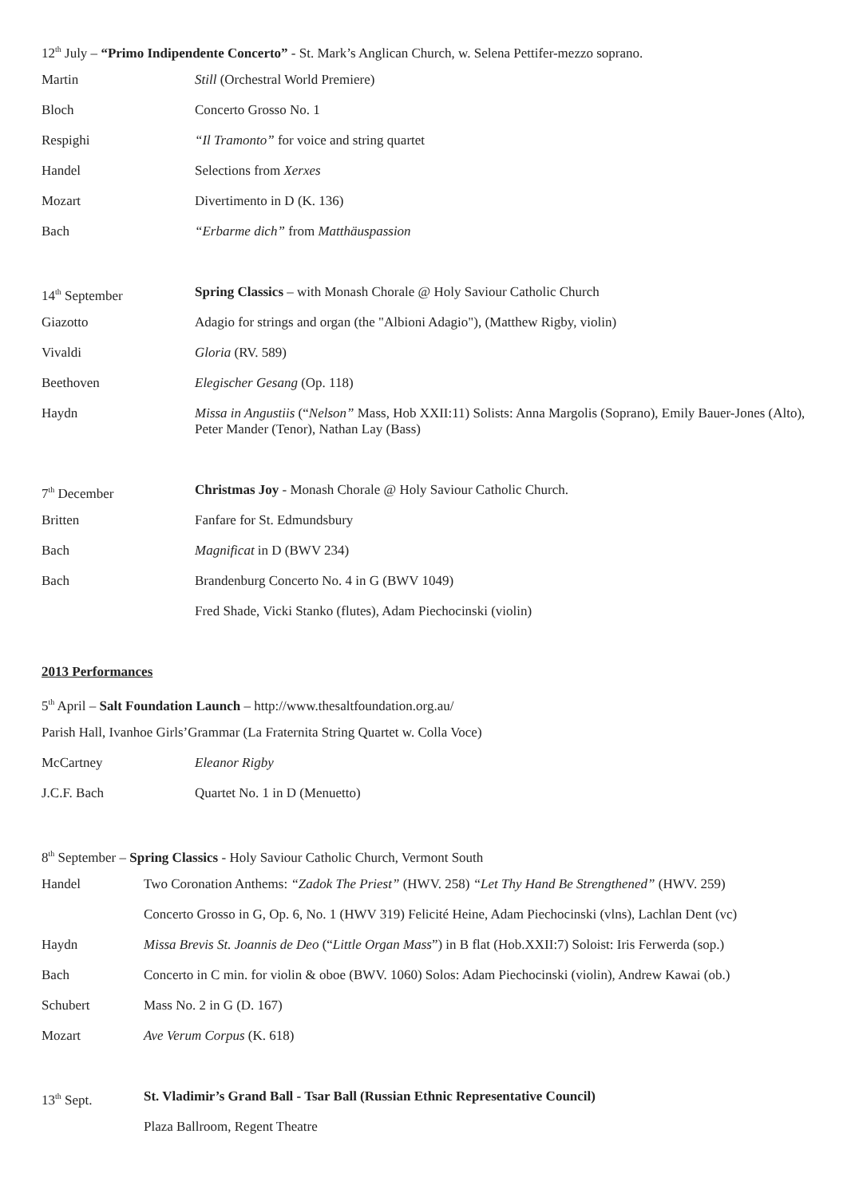12<sup>th</sup> July – “Primo Indipendente Concerto” - St. Mark’s Anglican Church, w. Selena Pettifer-mezzo soprano.
Martin Still (Orchestral World Premiere)
Bloch Concerto Grosso No. 1
Respighi “Il Tramonto” for voice and string quartet
Handel Selections from Xerxes
Mozart Divertimento in D (K. 136)
Bach “Erbarme dich” from Matthäuspassion
14<sup>th</sup> September Spring Classics – with Monash Chorale @ Holy Saviour Catholic Church
Giazotto Adagio for strings and organ (the "Albioni Adagio"), (Matthew Rigby, violin)
Vivaldi Gloria (RV. 589)
Beethoven Elegischer Gesang (Op. 118)
Haydn Missa in Angustiis (“Nelson” Mass, Hob XXII:11) Solists: Anna Margolis (Soprano), Emily Bauer-Jones (Alto), Peter Mander (Tenor), Nathan Lay (Bass)
7<sup>th</sup> December Christmas Joy - Monash Chorale @ Holy Saviour Catholic Church.
Britten Fanfare for St. Edmundsbury
Bach Magnificat in D (BWV 234)
Bach Brandenburg Concerto No. 4 in G (BWV 1049)
Fred Shade, Vicki Stanko (flutes), Adam Piechocinski (violin)
2013 Performances
5<sup>th</sup> April – Salt Foundation Launch – http://www.thesaltfoundation.org.au/
Parish Hall, Ivanhoe Girls’Grammar (La Fraternita String Quartet w. Colla Voce)
McCartney Eleanor Rigby
J.C.F. Bach Quartet No. 1 in D (Menuetto)
8<sup>th</sup> September – Spring Classics - Holy Saviour Catholic Church, Vermont South
Handel Two Coronation Anthems: “Zadok The Priest” (HWV. 258) “Let Thy Hand Be Strengthened” (HWV. 259)
Concerto Grosso in G, Op. 6, No. 1 (HWV 319) Felicité Heine, Adam Piechocinski (vlns), Lachlan Dent (vc)
Haydn Missa Brevis St. Joannis de Deo (“Little Organ Mass”) in B flat (Hob.XXII:7) Soloist: Iris Ferwerda (sop.)
Bach Concerto in C min. for violin & oboe (BWV. 1060) Solos: Adam Piechocinski (violin), Andrew Kawai (ob.)
Schubert Mass No. 2 in G (D. 167)
Mozart Ave Verum Corpus (K. 618)
13<sup>th</sup> Sept. St. Vladimir’s Grand Ball - Tsar Ball (Russian Ethnic Representative Council)
Plaza Ballroom, Regent Theatre